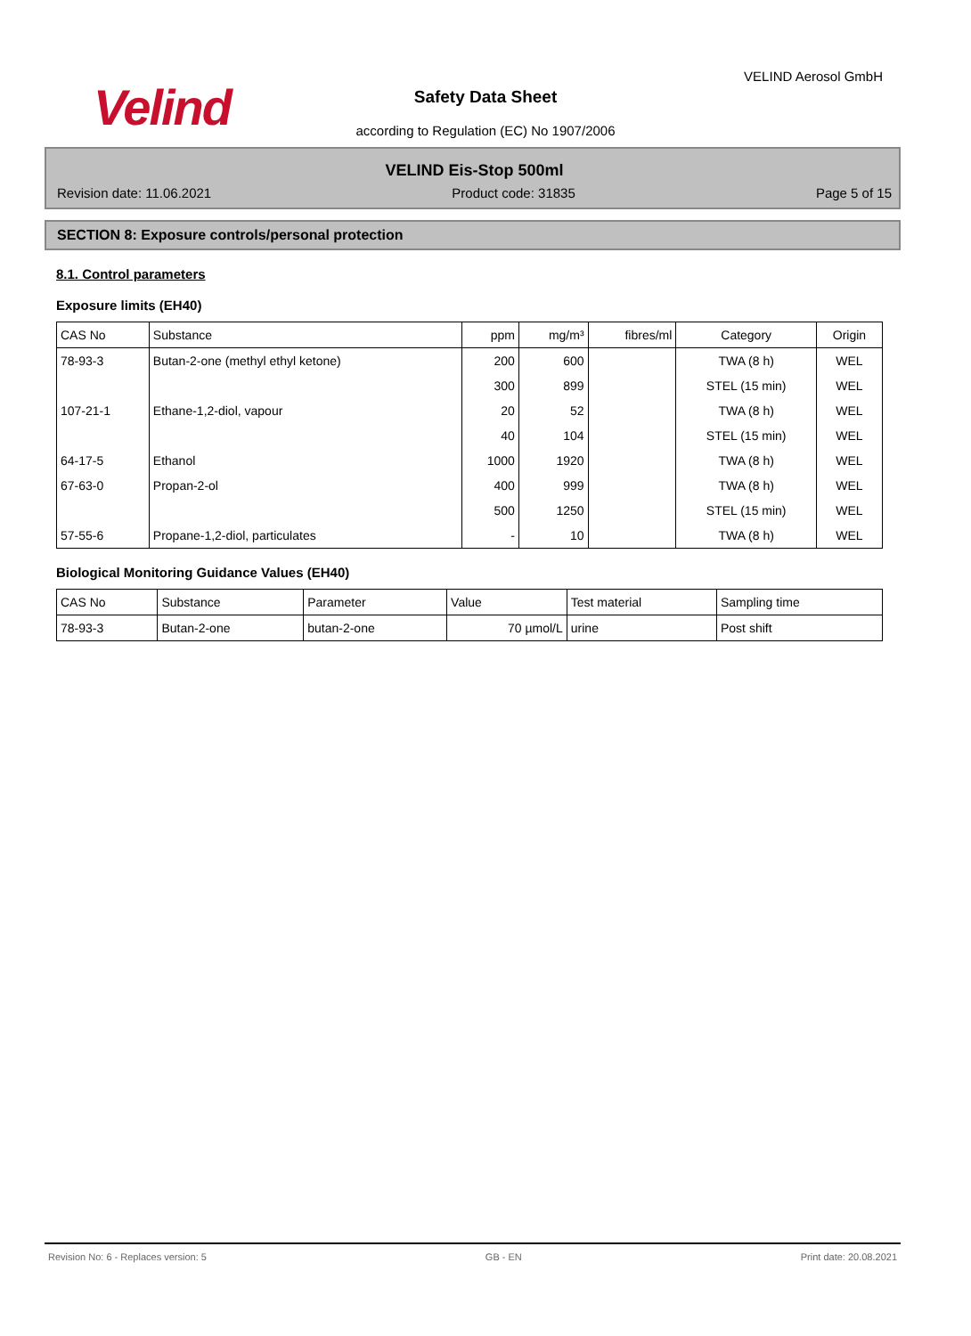Velind
VELIND Aerosol GmbH
Safety Data Sheet
according to Regulation (EC) No 1907/2006
VELIND Eis-Stop 500ml
Revision date: 11.06.2021 Product code: 31835 Page 5 of 15
SECTION 8: Exposure controls/personal protection
8.1. Control parameters
Exposure limits (EH40)
| CAS No | Substance | ppm | mg/m³ | fibres/ml | Category | Origin |
| --- | --- | --- | --- | --- | --- | --- |
| 78-93-3 | Butan-2-one (methyl ethyl ketone) | 200 | 600 | | TWA (8 h) | WEL |
| | | 300 | 899 | | STEL (15 min) | WEL |
| 107-21-1 | Ethane-1,2-diol, vapour | 20 | 52 | | TWA (8 h) | WEL |
| | | 40 | 104 | | STEL (15 min) | WEL |
| 64-17-5 | Ethanol | 1000 | 1920 | | TWA (8 h) | WEL |
| 67-63-0 | Propan-2-ol | 400 | 999 | | TWA (8 h) | WEL |
| | | 500 | 1250 | | STEL (15 min) | WEL |
| 57-55-6 | Propane-1,2-diol, particulates | - | 10 | | TWA (8 h) | WEL |
Biological Monitoring Guidance Values (EH40)
| CAS No | Substance | Parameter | Value | Test material | Sampling time |
| 78-93-3 | Butan-2-one | butan-2-one | 70 µmol/L | urine | Post shift |
Revision No: 6 - Replaces version: 5 GB - EN Print date: 20.08.2021